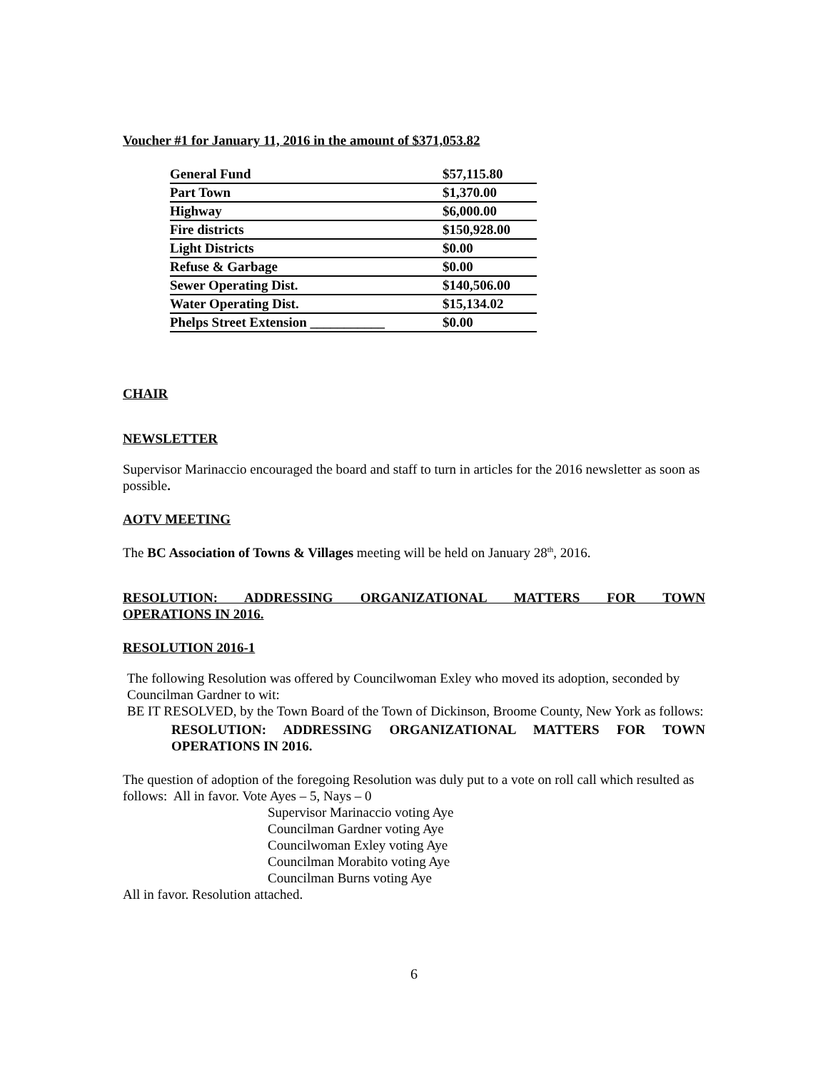Voucher #1 for January 11, 2016 in the amount of $371,053.82
| General Fund | $57,115.80 |
| Part Town | $1,370.00 |
| Highway | $6,000.00 |
| Fire districts | $150,928.00 |
| Light Districts | $0.00 |
| Refuse & Garbage | $0.00 |
| Sewer Operating Dist. | $140,506.00 |
| Water Operating Dist. | $15,134.02 |
| Phelps Street Extension ___________ | $0.00 |
CHAIR
NEWSLETTER
Supervisor Marinaccio encouraged the board and staff to turn in articles for the 2016 newsletter as soon as possible.
AOTV MEETING
The BC Association of Towns & Villages meeting will be held on January 28<sup>th</sup>, 2016.
RESOLUTION: ADDRESSING ORGANIZATIONAL MATTERS FOR TOWN
OPERATIONS IN 2016.
RESOLUTION 2016-1
The following Resolution was offered by Councilwoman Exley who moved its adoption, seconded by Councilman Gardner to wit:
BE IT RESOLVED, by the Town Board of the Town of Dickinson, Broome County, New York as follows:
RESOLUTION: ADDRESSING ORGANIZATIONAL MATTERS FOR TOWN OPERATIONS IN 2016.
The question of adoption of the foregoing Resolution was duly put to a vote on roll call which resulted as follows: All in favor. Vote Ayes – 5, Nays – 0
Supervisor Marinaccio voting Aye
Councilman Gardner voting Aye
Councilwoman Exley voting Aye
Councilman Morabito voting Aye
Councilman Burns voting Aye
All in favor. Resolution attached.
6